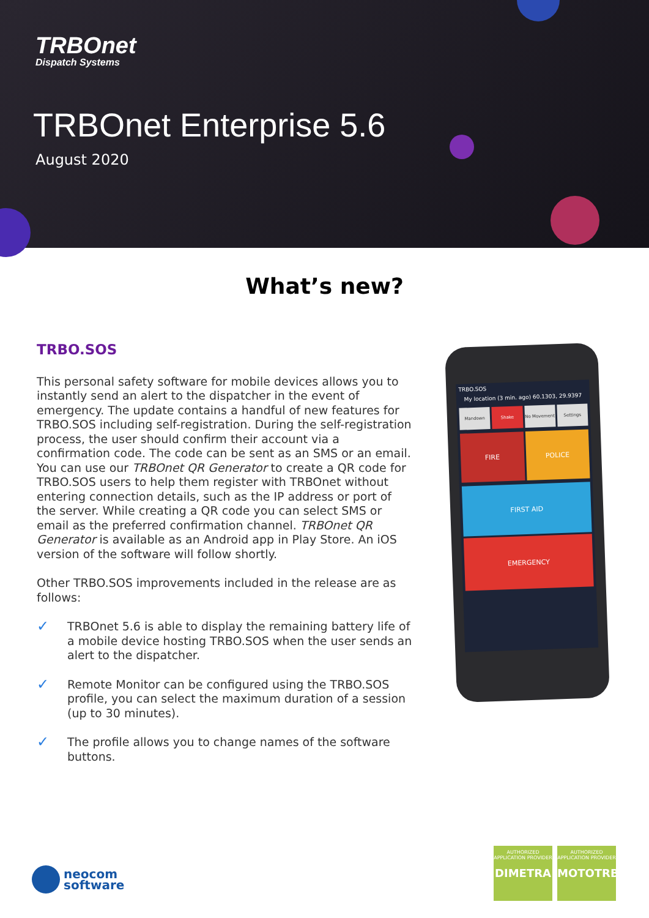TRBOnet
Dispatch Systems
TRBOnet Enterprise 5.6
August 2020
What’s new?
TRBO.SOS
This personal safety software for mobile devices allows you to instantly send an alert to the dispatcher in the event of emergency. The update contains a handful of new features for TRBO.SOS including self-registration. During the self-registration process, the user should confirm their account via a confirmation code. The code can be sent as an SMS or an email. You can use our TRBOnet QR Generator to create a QR code for TRBO.SOS users to help them register with TRBOnet without entering connection details, such as the IP address or port of the server. While creating a QR code you can select SMS or email as the preferred confirmation channel. TRBOnet QR Generator is available as an Android app in Play Store. An iOS version of the software will follow shortly.
Other TRBO.SOS improvements included in the release are as follows:
✓ TRBOnet 5.6 is able to display the remaining battery life of a mobile device hosting TRBO.SOS when the user sends an alert to the dispatcher.
✓ Remote Monitor can be configured using the TRBO.SOS profile, you can select the maximum duration of a session (up to 30 minutes).
✓ The profile allows you to change names of the software buttons.
TRBO.SOS
My location (3 min. ago) 60.1303, 29.9397
Mandown
Shake
No Movement
Settings
FIRE
POLICE
FIRST AID
EMERGENCY
neocom
software
AUTHORIZED
APPLICATION PROVIDER
DIMETRA
AUTHORIZED
APPLICATION PROVIDER
MOTOTRBO